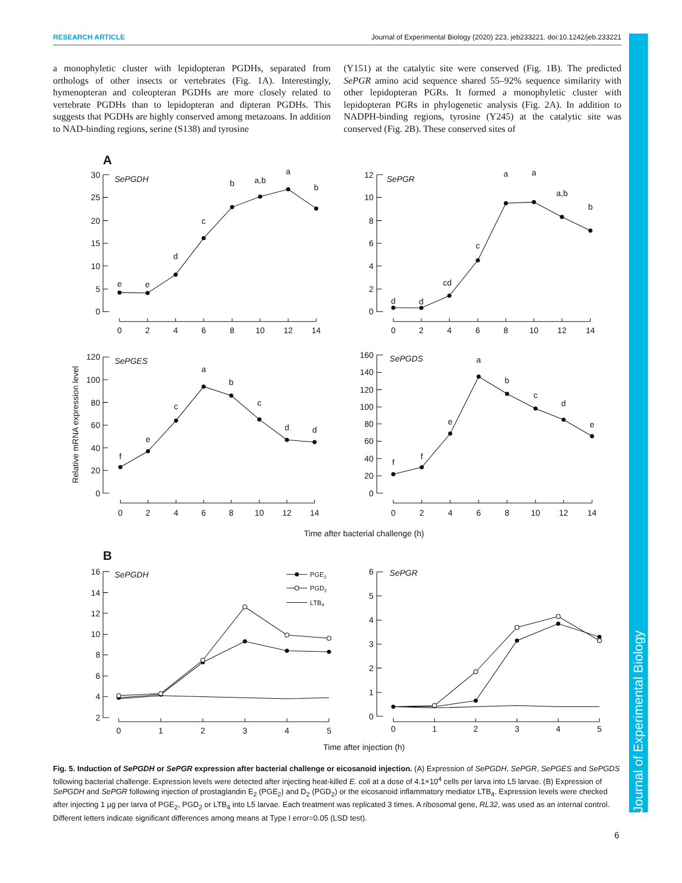Journal of Experimental Biology
RESEARCH ARTICLE Journal of Experimental Biology (2020) 223, jeb233221. doi:10.1242/jeb.233221
a monophyletic cluster with lepidopteran PGDHs, separated from orthologs of other insects or vertebrates (Fig. 1A). Interestingly, hymenopteran and coleopteran PGDHs are more closely related to vertebrate PGDHs than to lepidopteran and dipteran PGDHs. This suggests that PGDHs are highly conserved among metazoans. In addition to NAD-binding regions, serine (S138) and tyrosine
(Y151) at the catalytic site were conserved (Fig. 1B). The predicted SePGR amino acid sequence shared 55–92% sequence similarity with other lepidopteran PGRs. It formed a monophyletic cluster with lepidopteran PGRs in phylogenetic analysis (Fig. 2A). In addition to NADPH-binding regions, tyrosine (Y245) at the catalytic site was conserved (Fig. 2B). These conserved sites of
A
SePGDH
30
25
20
15
10
5
0
0
2
4
6
8
10
12
14
e
e
d
c
b
a,b
a
b
SePGR
12
10
8
6
4
2
0
0
2
4
6
8
10
12
14
d
d
cd
c
a
a
a,b
b
Relative mRNA expression level
SePGES
120
100
80
60
40
20
0
0
2
4
6
8
10
12
14
f
e
c
a
b
c
d
d
SePGDS
160
140
120
100
80
60
40
20
0
0
2
4
6
8
10
12
14
f
f
e
a
b
c
d
e
Time after bacterial challenge (h)
B
SePGDH
PGE2
PGD2
LTB4
16
14
12
10
8
6
4
2
0
1
2
3
4
5
SePGR
6
5
4
3
2
1
0
0
1
2
3
4
5
Time after injection (h)
Fig. 5. Induction of SePGDH or SePGR expression after bacterial challenge or eicosanoid injection. (A) Expression of SePGDH, SePGR, SePGES and SePGDS following bacterial challenge. Expression levels were detected after injecting heat-killed E. coli at a dose of 4.1×10<sup>4</sup> cells per larva into L5 larvae. (B) Expression of SePGDH and SePGR following injection of prostaglandin E<sub>2</sub> (PGE<sub>2</sub>) and D<sub>2</sub> (PGD<sub>2</sub>) or the eicosanoid inflammatory mediator LTB<sub>4</sub>. Expression levels were checked after injecting 1 µg per larva of PGE<sub>2</sub>, PGD<sub>2</sub> or LTB<sub>4</sub> into L5 larvae. Each treatment was replicated 3 times. A ribosomal gene, RL32, was used as an internal control. Different letters indicate significant differences among means at Type I error=0.05 (LSD test).
6